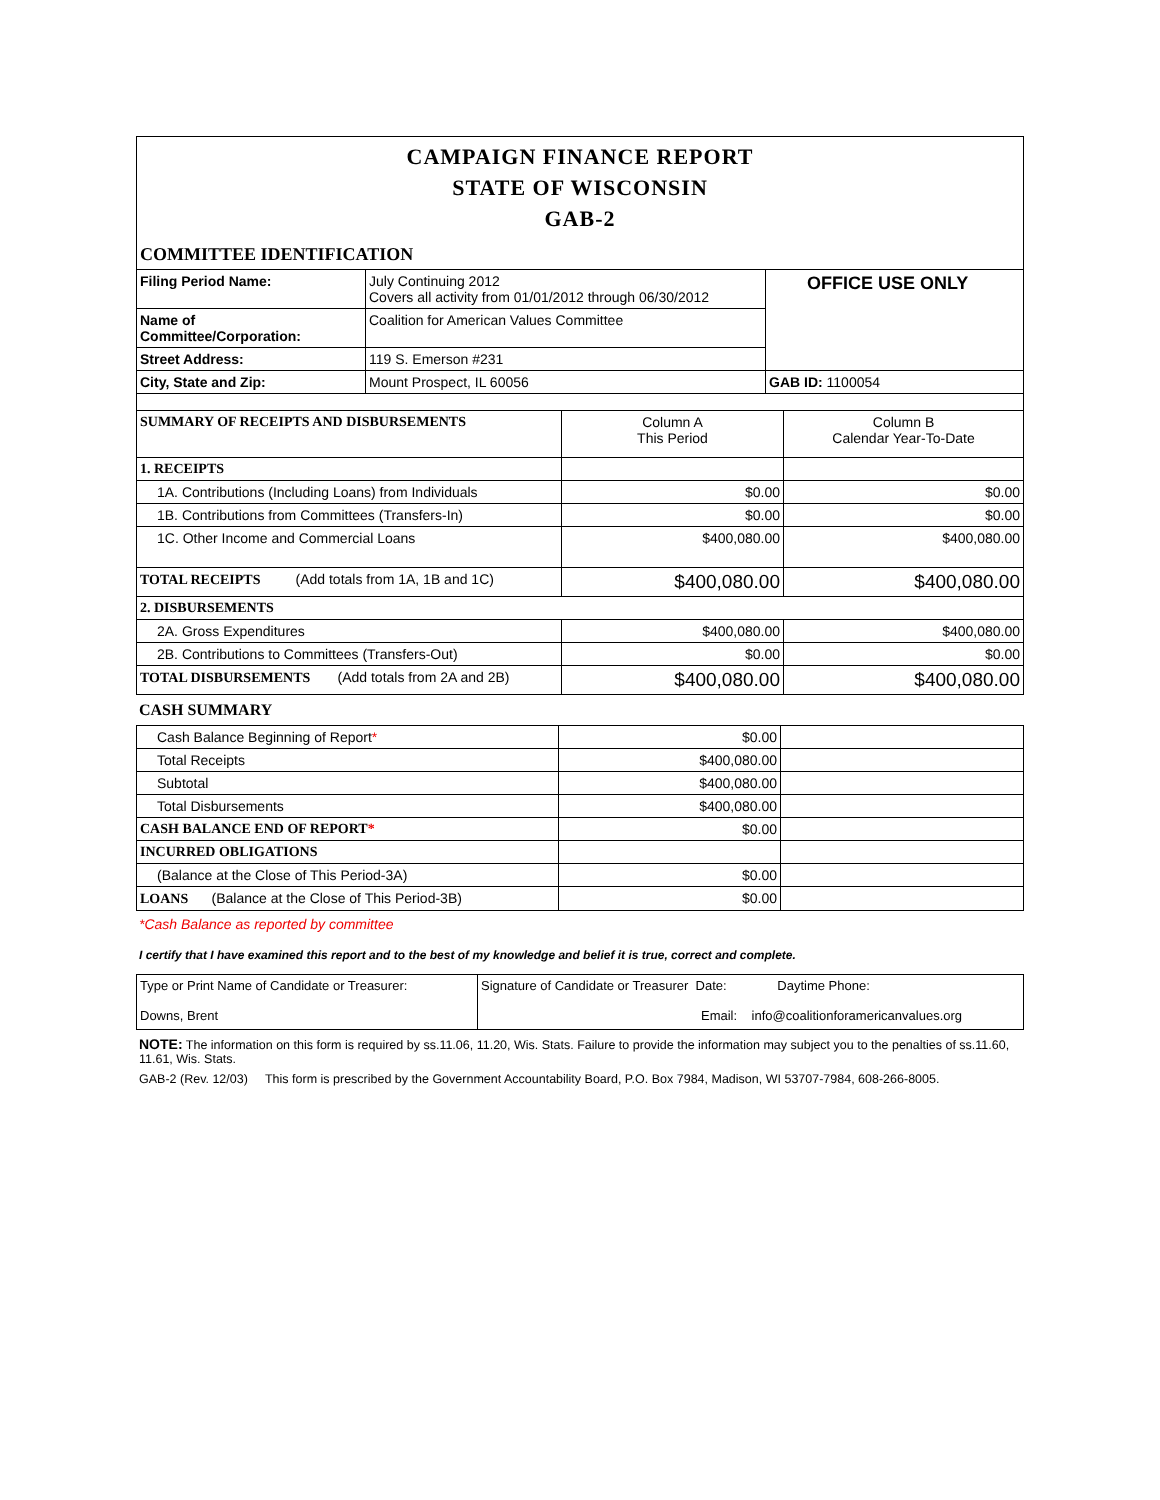CAMPAIGN FINANCE REPORT
STATE OF WISCONSIN
GAB-2
COMMITTEE IDENTIFICATION
| Filing Period Name: | July Continuing 2012 Covers all activity from 01/01/2012 through 06/30/2012 | OFFICE USE ONLY |
| Name of Committee/Corporation: | Coalition for American Values Committee | |
| Street Address: | 119 S. Emerson #231 | |
| City, State and Zip: | Mount Prospect, IL 60056 | GAB ID: 1100054 |
| SUMMARY OF RECEIPTS AND DISBURSEMENTS | Column A This Period | Column B Calendar Year-To-Date |
| 1. RECEIPTS | | |
| 1A. Contributions (Including Loans) from Individuals | $0.00 | $0.00 |
| 1B. Contributions from Committees (Transfers-In) | $0.00 | $0.00 |
| 1C. Other Income and Commercial Loans | $400,080.00 | $400,080.00 |
| TOTAL RECEIPTS (Add totals from 1A, 1B and 1C) | $400,080.00 | $400,080.00 |
| 2. DISBURSEMENTS | | |
| 2A. Gross Expenditures | $400,080.00 | $400,080.00 |
| 2B. Contributions to Committees (Transfers-Out) | $0.00 | $0.00 |
| TOTAL DISBURSEMENTS (Add totals from 2A and 2B) | $400,080.00 | $400,080.00 |
CASH SUMMARY
| Cash Balance Beginning of Report * | $0.00 | |
| Total Receipts | $400,080.00 | |
| Subtotal | $400,080.00 | |
| Total Disbursements | $400,080.00 | |
| CASH BALANCE END OF REPORT * | $0.00 | |
| INCURRED OBLIGATIONS | | |
| (Balance at the Close of This Period-3A) | $0.00 | |
| LOANS (Balance at the Close of This Period-3B) | $0.00 | |
*Cash Balance as reported by committee
I certify that I have examined this report and to the best of my knowledge and belief it is true, correct and complete.
| Type or Print Name of Candidate or Treasurer: Downs, Brent | Signature of Candidate or Treasurer Date: Daytime Phone: Email: info@coalitionforamericanvalues.org |
NOTE: The information on this form is required by ss.11.06, 11.20, Wis. Stats. Failure to provide the information may subject you to the penalties of ss.11.60, 11.61, Wis. Stats.
GAB-2 (Rev. 12/03) This form is prescribed by the Government Accountability Board, P.O. Box 7984, Madison, WI 53707-7984, 608-266-8005.